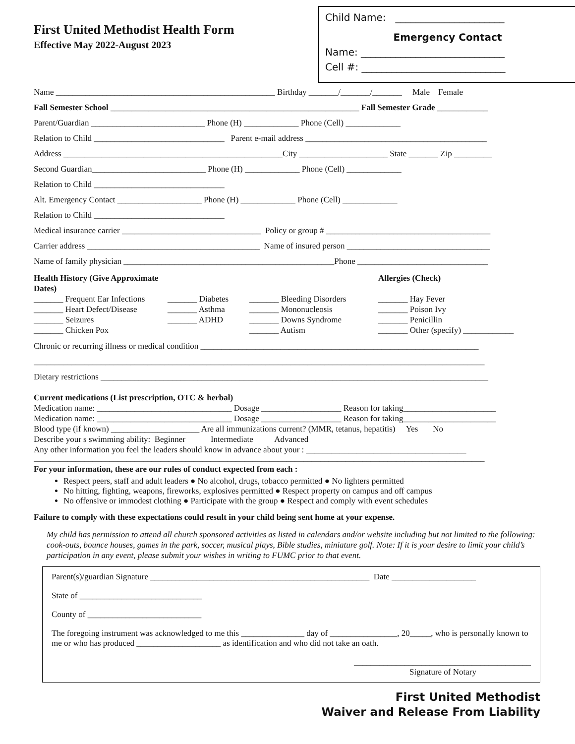First United Methodist Health Form
Effective May 2022-August 2023
Child Name: ______________________
Emergency Contact
Name: _____________________________
Cell #: _____________________________
Name ____________________________________________________ Birthday _______/_______/_______ Male Female
Fall Semester School ___________________________________________________________ Fall Semester Grade ____________
Parent/Guardian ___________________________ Phone (H) _____________ Phone (Cell) _____________
Relation to Child _______________________________ Parent e-mail address ___________________________________________
Address ____________________________________________________City _____________________ State _______ Zip _________
Second Guardian___________________________ Phone (H) _____________ Phone (Cell) _____________
Relation to Child _______________________________
Alt. Emergency Contact ____________________ Phone (H) _____________ Phone (Cell) _____________
Relation to Child _______________________________
Medical insurance carrier _________________________________ Policy or group # _______________________________________
Carrier address _________________________________________ Name of insured person __________________________________
Name of family physician __________________________________________________Phone _______________________________
Health History (Give Approximate Dates) Allergies (Check) _______ Frequent Ear Infections _______ Diabetes _______ Bleeding Disorders _______ Hay Fever _______ Heart Defect/Disease _______ Asthma _______ Mononucleosis _______ Poison Ivy _______ Seizures _______ ADHD _______ Downs Syndrome _______ Penicillin _______ Chicken Pox _______ Autism _______ Other (specify) ____________
Chronic or recurring illness or medical condition __________________________________________________________________
___________________________________________________________________________________________________________
Dietary restrictions ____________________________________________________________________________________________
Current medications (List prescription, OTC & herbal)
Medication name: ________________________________ Dosage ___________________ Reason for taking______________________
Medication name: ________________________________ Dosage ___________________ Reason for taking______________________
Blood type (if known) _____________________ Are all immunizations current? (MMR, tetanus, hepatitis) Yes No
Describe your s swimming ability: Beginner Intermediate Advanced
Any other information you feel the leaders should know in advance about your : ______________________________________
___________________________________________________________________________________________________________
For your information, these are our rules of conduct expected from each :
Respect peers, staff and adult leaders ● No alcohol, drugs, tobacco permitted ● No lighters permitted
No hitting, fighting, weapons, fireworks, explosives permitted ● Respect property on campus and off campus
No offensive or immodest clothing ● Participate with the group ● Respect and comply with event schedules
Failure to comply with these expectations could result in your child being sent home at your expense.
My child has permission to attend all church sponsored activities as listed in calendars and/or website including but not limited to the following: cook-outs, bounce houses, games in the park, soccer, musical plays, Bible studies, miniature golf. Note: If it is your desire to limit your child’s participation in any event, please submit your wishes in writing to FUMC prior to that event.
Parent(s)/guardian Signature ____________________________________________________ Date ____________________
State of _____________________________
County of ___________________________
The foregoing instrument was acknowledged to me this _______________ day of ________________, 20_____, who is personally known to me or who has produced ____________________ as identification and who did not take an oath.
__________________________________________
Signature of Notary
First United Methodist
Waiver and Release From Liability